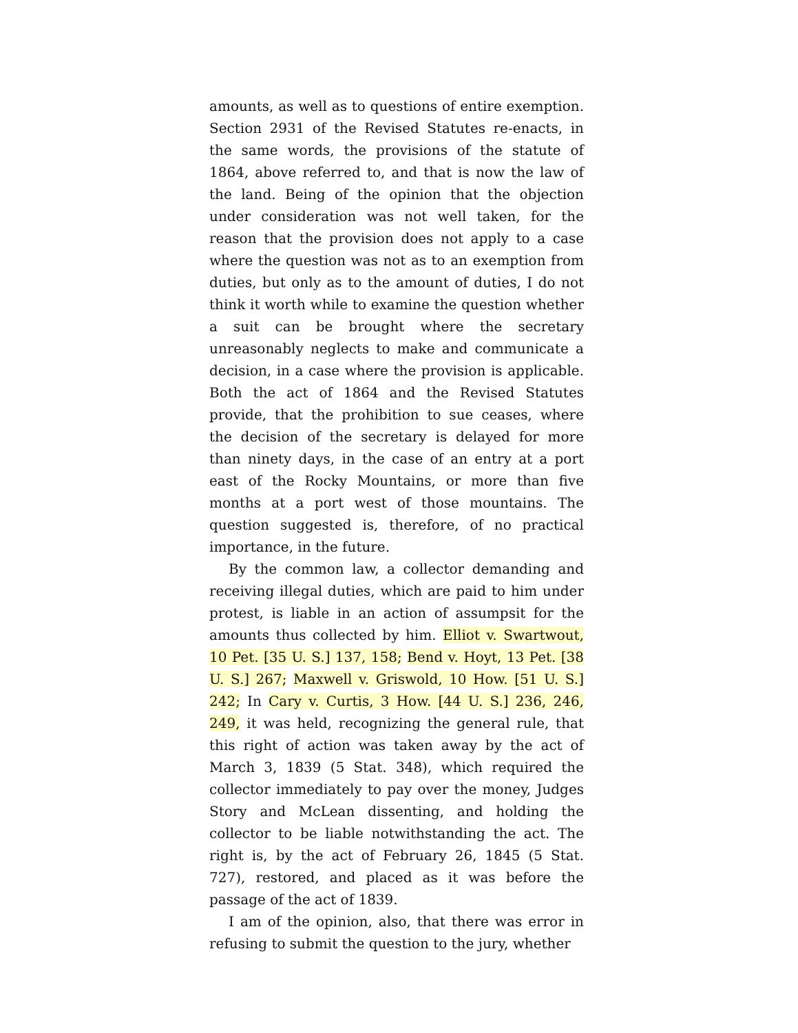amounts, as well as to questions of entire exemption. Section 2931 of the Revised Statutes re-enacts, in the same words, the provisions of the statute of 1864, above referred to, and that is now the law of the land. Being of the opinion that the objection under consideration was not well taken, for the reason that the provision does not apply to a case where the question was not as to an exemption from duties, but only as to the amount of duties, I do not think it worth while to examine the question whether a suit can be brought where the secretary unreasonably neglects to make and communicate a decision, in a case where the provision is applicable. Both the act of 1864 and the Revised Statutes provide, that the prohibition to sue ceases, where the decision of the secretary is delayed for more than ninety days, in the case of an entry at a port east of the Rocky Mountains, or more than five months at a port west of those mountains. The question suggested is, therefore, of no practical importance, in the future.
By the common law, a collector demanding and receiving illegal duties, which are paid to him under protest, is liable in an action of assumpsit for the amounts thus collected by him. Elliot v. Swartwout, 10 Pet. [35 U. S.] 137, 158; Bend v. Hoyt, 13 Pet. [38 U. S.] 267; Maxwell v. Griswold, 10 How. [51 U. S.] 242; In Cary v. Curtis, 3 How. [44 U. S.] 236, 246, 249, it was held, recognizing the general rule, that this right of action was taken away by the act of March 3, 1839 (5 Stat. 348), which required the collector immediately to pay over the money, Judges Story and McLean dissenting, and holding the collector to be liable notwithstanding the act. The right is, by the act of February 26, 1845 (5 Stat. 727), restored, and placed as it was before the passage of the act of 1839.
I am of the opinion, also, that there was error in refusing to submit the question to the jury, whether